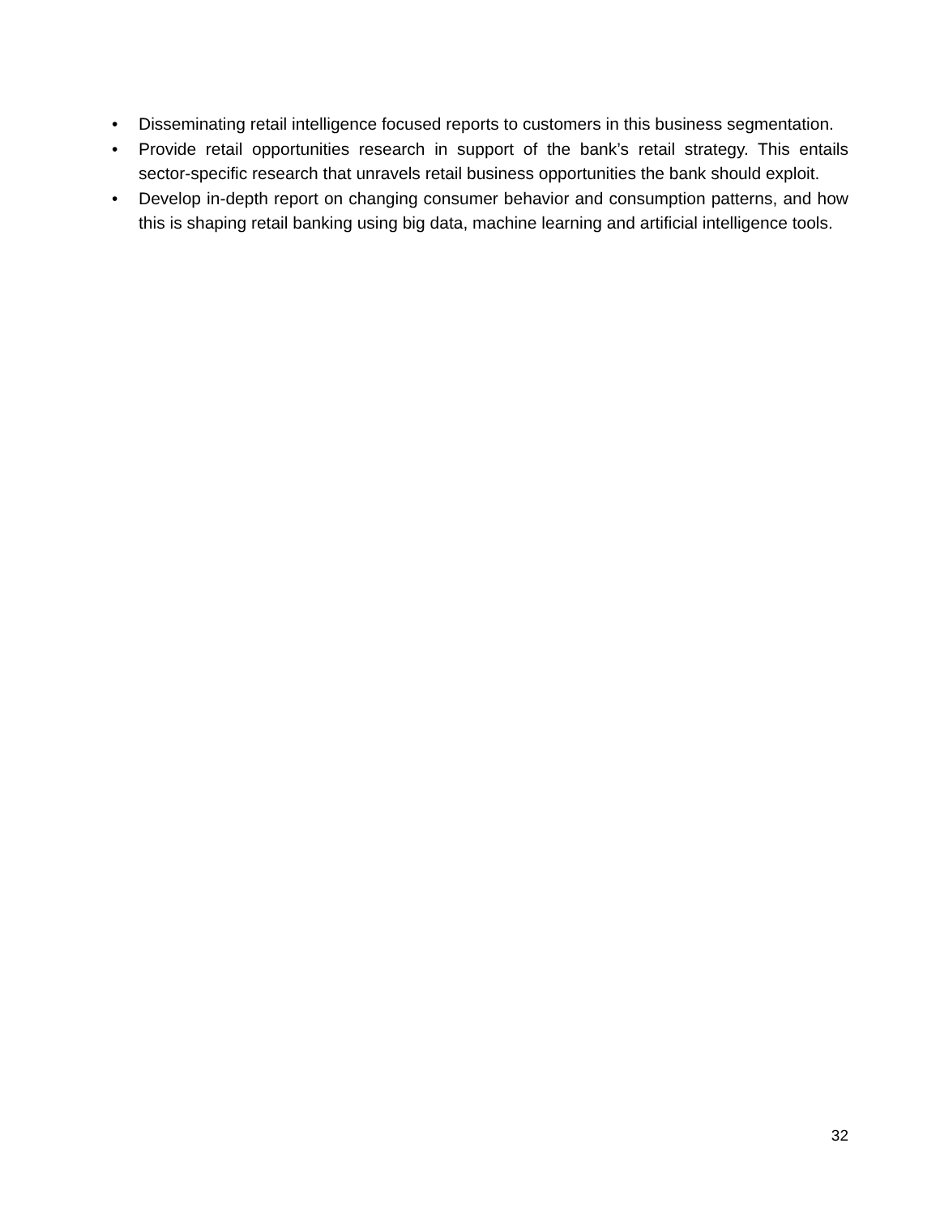• Disseminating retail intelligence focused reports to customers in this business segmentation.
• Provide retail opportunities research in support of the bank’s retail strategy. This entails sector-specific research that unravels retail business opportunities the bank should exploit.
• Develop in-depth report on changing consumer behavior and consumption patterns, and how this is shaping retail banking using big data, machine learning and artificial intelligence tools.
32